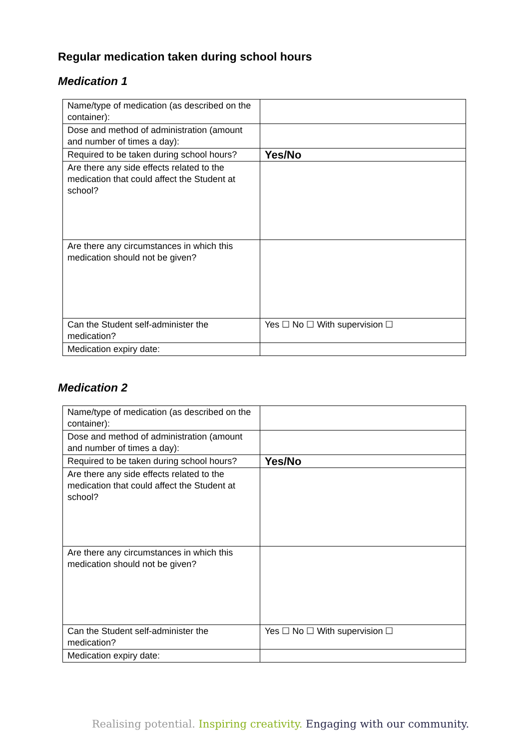Regular medication taken during school hours
Medication 1
| Name/type of medication (as described on the container): | |
| Dose and method of administration (amount and number of times a day): | |
| Required to be taken during school hours? | Yes/No |
| Are there any side effects related to the medication that could affect the Student at school? | |
| Are there any circumstances in which this medication should not be given? | |
| Can the Student self-administer the medication? | Yes ☐ No ☐ With supervision ☐ |
| Medication expiry date: | |
Medication 2
| Name/type of medication (as described on the container): | |
| Dose and method of administration (amount and number of times a day): | |
| Required to be taken during school hours? | Yes/No |
| Are there any side effects related to the medication that could affect the Student at school? | |
| Are there any circumstances in which this medication should not be given? | |
| Can the Student self-administer the medication? | Yes ☐ No ☐ With supervision ☐ |
| Medication expiry date: | |
Realising potential. Inspiring creativity. Engaging with our community.